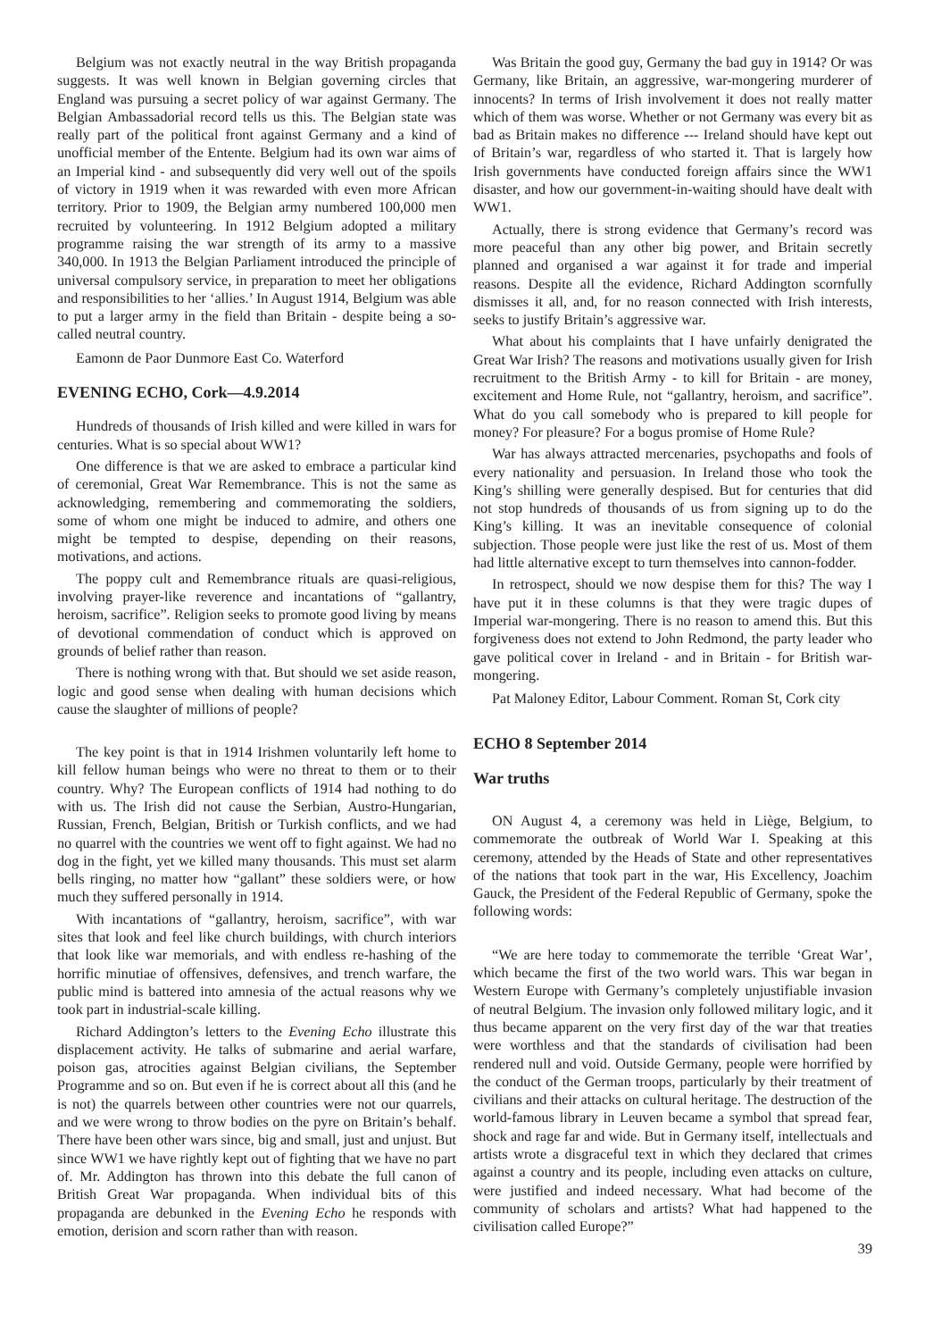Belgium was not exactly neutral in the way British propaganda suggests. It was well known in Belgian governing circles that England was pursuing a secret policy of war against Germany. The Belgian Ambassadorial record tells us this. The Belgian state was really part of the political front against Germany and a kind of unofficial member of the Entente. Belgium had its own war aims of an Imperial kind - and subsequently did very well out of the spoils of victory in 1919 when it was rewarded with even more African territory. Prior to 1909, the Belgian army numbered 100,000 men recruited by volunteering. In 1912 Belgium adopted a military programme raising the war strength of its army to a massive 340,000. In 1913 the Belgian Parliament introduced the principle of universal compulsory service, in preparation to meet her obligations and responsibilities to her ‘allies.’ In August 1914, Belgium was able to put a larger army in the field than Britain - despite being a so-called neutral country.
Eamonn de Paor Dunmore East Co. Waterford
EVENING ECHO, Cork—4.9.2014
Hundreds of thousands of Irish killed and were killed in wars for centuries. What is so special about WW1?
One difference is that we are asked to embrace a particular kind of ceremonial, Great War Remembrance. This is not the same as acknowledging, remembering and commemorating the soldiers, some of whom one might be induced to admire, and others one might be tempted to despise, depending on their reasons, motivations, and actions.
The poppy cult and Remembrance rituals are quasi-religious, involving prayer-like reverence and incantations of “gallantry, heroism, sacrifice”. Religion seeks to promote good living by means of devotional commendation of conduct which is approved on grounds of belief rather than reason.
There is nothing wrong with that. But should we set aside reason, logic and good sense when dealing with human decisions which cause the slaughter of millions of people?
The key point is that in 1914 Irishmen voluntarily left home to kill fellow human beings who were no threat to them or to their country. Why? The European conflicts of 1914 had nothing to do with us. The Irish did not cause the Serbian, Austro-Hungarian, Russian, French, Belgian, British or Turkish conflicts, and we had no quarrel with the countries we went off to fight against. We had no dog in the fight, yet we killed many thousands. This must set alarm bells ringing, no matter how “gallant” these soldiers were, or how much they suffered personally in 1914.
With incantations of “gallantry, heroism, sacrifice”, with war sites that look and feel like church buildings, with church interiors that look like war memorials, and with endless re-hashing of the horrific minutiae of offensives, defensives, and trench warfare, the public mind is battered into amnesia of the actual reasons why we took part in industrial-scale killing.
Richard Addington’s letters to the Evening Echo illustrate this displacement activity. He talks of submarine and aerial warfare, poison gas, atrocities against Belgian civilians, the September Programme and so on. But even if he is correct about all this (and he is not) the quarrels between other countries were not our quarrels, and we were wrong to throw bodies on the pyre on Britain’s behalf. There have been other wars since, big and small, just and unjust. But since WW1 we have rightly kept out of fighting that we have no part of. Mr. Addington has thrown into this debate the full canon of British Great War propaganda. When individual bits of this propaganda are debunked in the Evening Echo he responds with emotion, derision and scorn rather than with reason.
Was Britain the good guy, Germany the bad guy in 1914? Or was Germany, like Britain, an aggressive, war-mongering murderer of innocents? In terms of Irish involvement it does not really matter which of them was worse. Whether or not Germany was every bit as bad as Britain makes no difference --- Ireland should have kept out of Britain’s war, regardless of who started it. That is largely how Irish governments have conducted foreign affairs since the WW1 disaster, and how our government-in-waiting should have dealt with WW1.
Actually, there is strong evidence that Germany’s record was more peaceful than any other big power, and Britain secretly planned and organised a war against it for trade and imperial reasons. Despite all the evidence, Richard Addington scornfully dismisses it all, and, for no reason connected with Irish interests, seeks to justify Britain’s aggressive war.
What about his complaints that I have unfairly denigrated the Great War Irish? The reasons and motivations usually given for Irish recruitment to the British Army - to kill for Britain - are money, excitement and Home Rule, not “gallantry, heroism, and sacrifice”. What do you call somebody who is prepared to kill people for money? For pleasure? For a bogus promise of Home Rule?
War has always attracted mercenaries, psychopaths and fools of every nationality and persuasion. In Ireland those who took the King’s shilling were generally despised. But for centuries that did not stop hundreds of thousands of us from signing up to do the King’s killing. It was an inevitable consequence of colonial subjection. Those people were just like the rest of us. Most of them had little alternative except to turn themselves into cannon-fodder.
In retrospect, should we now despise them for this? The way I have put it in these columns is that they were tragic dupes of Imperial war-mongering. There is no reason to amend this. But this forgiveness does not extend to John Redmond, the party leader who gave political cover in Ireland - and in Britain - for British war-mongering.
Pat Maloney Editor, Labour Comment. Roman St, Cork city
ECHO 8 September 2014
War truths
ON August 4, a ceremony was held in Liège, Belgium, to commemorate the outbreak of World War I. Speaking at this ceremony, attended by the Heads of State and other representatives of the nations that took part in the war, His Excellency, Joachim Gauck, the President of the Federal Republic of Germany, spoke the following words:
“We are here today to commemorate the terrible ‘Great War’, which became the first of the two world wars. This war began in Western Europe with Germany’s completely unjustifiable invasion of neutral Belgium. The invasion only followed military logic, and it thus became apparent on the very first day of the war that treaties were worthless and that the standards of civilisation had been rendered null and void. Outside Germany, people were horrified by the conduct of the German troops, particularly by their treatment of civilians and their attacks on cultural heritage. The destruction of the world-famous library in Leuven became a symbol that spread fear, shock and rage far and wide. But in Germany itself, intellectuals and artists wrote a disgraceful text in which they declared that crimes against a country and its people, including even attacks on culture, were justified and indeed necessary. What had become of the community of scholars and artists? What had happened to the civilisation called Europe?”
39